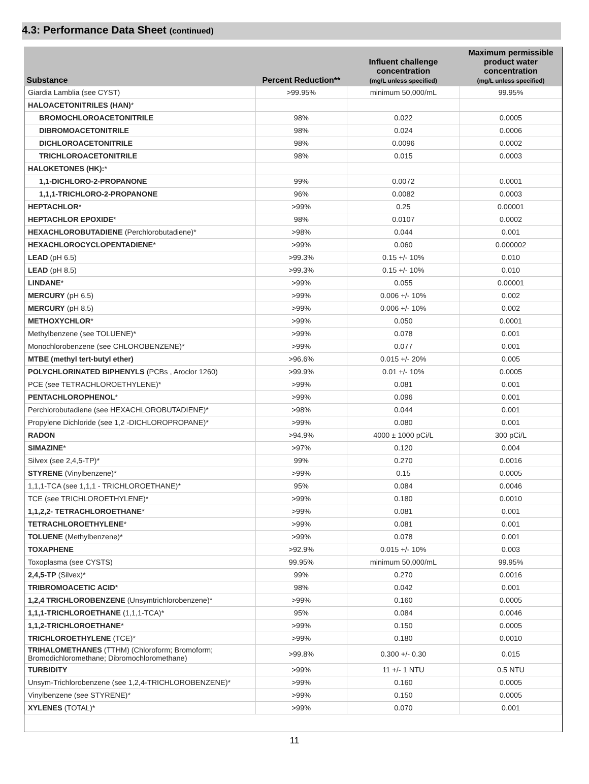4.3: Performance Data Sheet (continued)
| Substance | Percent Reduction** | Influent challenge concentration (mg/L unless specified) | Maximum permissible product water concentration (mg/L unless specified) |
| --- | --- | --- | --- |
| Giardia Lamblia (see CYST) | >99.95% | minimum 50,000/mL | 99.95% |
| HALOACETONITRILES (HAN) * | | | |
| BROMOCHLOROACETONITRILE | 98% | 0.022 | 0.0005 |
| DIBROMOACETONITRILE | 98% | 0.024 | 0.0006 |
| DICHLOROACETONITRILE | 98% | 0.0096 | 0.0002 |
| TRICHLOROACETONITRILE | 98% | 0.015 | 0.0003 |
| HALOKETONES (HK): * | | | |
| 1,1-DICHLORO-2-PROPANONE | 99% | 0.0072 | 0.0001 |
| 1,1,1-TRICHLORO-2-PROPANONE | 96% | 0.0082 | 0.0003 |
| HEPTACHLOR * | >99% | 0.25 | 0.00001 |
| HEPTACHLOR EPOXIDE * | 98% | 0.0107 | 0.0002 |
| HEXACHLOROBUTADIENE (Perchlorobutadiene)* | >98% | 0.044 | 0.001 |
| HEXACHLOROCYCLOPENTADIENE * | >99% | 0.060 | 0.000002 |
| LEAD (pH 6.5) | >99.3% | 0.15 +/- 10% | 0.010 |
| LEAD (pH 8.5) | >99.3% | 0.15 +/- 10% | 0.010 |
| LINDANE * | >99% | 0.055 | 0.00001 |
| MERCURY (pH 6.5) | >99% | 0.006 +/- 10% | 0.002 |
| MERCURY (pH 8.5) | >99% | 0.006 +/- 10% | 0.002 |
| METHOXYCHLOR * | >99% | 0.050 | 0.0001 |
| Methylbenzene (see TOLUENE)* | >99% | 0.078 | 0.001 |
| Monochlorobenzene (see CHLOROBENZENE)* | >99% | 0.077 | 0.001 |
| MTBE (methyl tert-butyl ether) | >96.6% | 0.015 +/- 20% | 0.005 |
| POLYCHLORINATED BIPHENYLS (PCBs , Aroclor 1260) | >99.9% | 0.01 +/- 10% | 0.0005 |
| PCE (see TETRACHLOROETHYLENE)* | >99% | 0.081 | 0.001 |
| PENTACHLOROPHENOL * | >99% | 0.096 | 0.001 |
| Perchlorobutadiene (see HEXACHLOROBUTADIENE)* | >98% | 0.044 | 0.001 |
| Propylene Dichloride (see 1,2 -DICHLOROPROPANE)* | >99% | 0.080 | 0.001 |
| RADON | >94.9% | 4000 ± 1000 pCi/L | 300 pCi/L |
| SIMAZINE * | >97% | 0.120 | 0.004 |
| Silvex (see 2,4,5-TP)* | 99% | 0.270 | 0.0016 |
| STYRENE (Vinylbenzene)* | >99% | 0.15 | 0.0005 |
| 1,1,1-TCA (see 1,1,1 - TRICHLOROETHANE)* | 95% | 0.084 | 0.0046 |
| TCE (see TRICHLOROETHYLENE)* | >99% | 0.180 | 0.0010 |
| 1,1,2,2- TETRACHLOROETHANE * | >99% | 0.081 | 0.001 |
| TETRACHLOROETHYLENE * | >99% | 0.081 | 0.001 |
| TOLUENE (Methylbenzene)* | >99% | 0.078 | 0.001 |
| TOXAPHENE | >92.9% | 0.015 +/- 10% | 0.003 |
| Toxoplasma (see CYSTS) | 99.95% | minimum 50,000/mL | 99.95% |
| 2,4,5-TP (Silvex)* | 99% | 0.270 | 0.0016 |
| TRIBROMOACETIC ACID * | 98% | 0.042 | 0.001 |
| 1,2,4 TRICHLOROBENZENE (Unsymtrichlorobenzene)* | >99% | 0.160 | 0.0005 |
| 1,1,1-TRICHLOROETHANE (1,1,1-TCA)* | 95% | 0.084 | 0.0046 |
| 1,1,2-TRICHLOROETHANE * | >99% | 0.150 | 0.0005 |
| TRICHLOROETHYLENE (TCE)* | >99% | 0.180 | 0.0010 |
| TRIHALOMETHANES (TTHM) (Chloroform; Bromoform; Bromodichloromethane; Dibromochloromethane) | >99.8% | 0.300 +/- 0.30 | 0.015 |
| TURBIDITY | >99% | 11 +/- 1 NTU | 0.5 NTU |
| Unsym-Trichlorobenzene (see 1,2,4-TRICHLOROBENZENE)* | >99% | 0.160 | 0.0005 |
| Vinylbenzene (see STYRENE)* | >99% | 0.150 | 0.0005 |
| XYLENES (TOTAL)* | >99% | 0.070 | 0.001 |
11